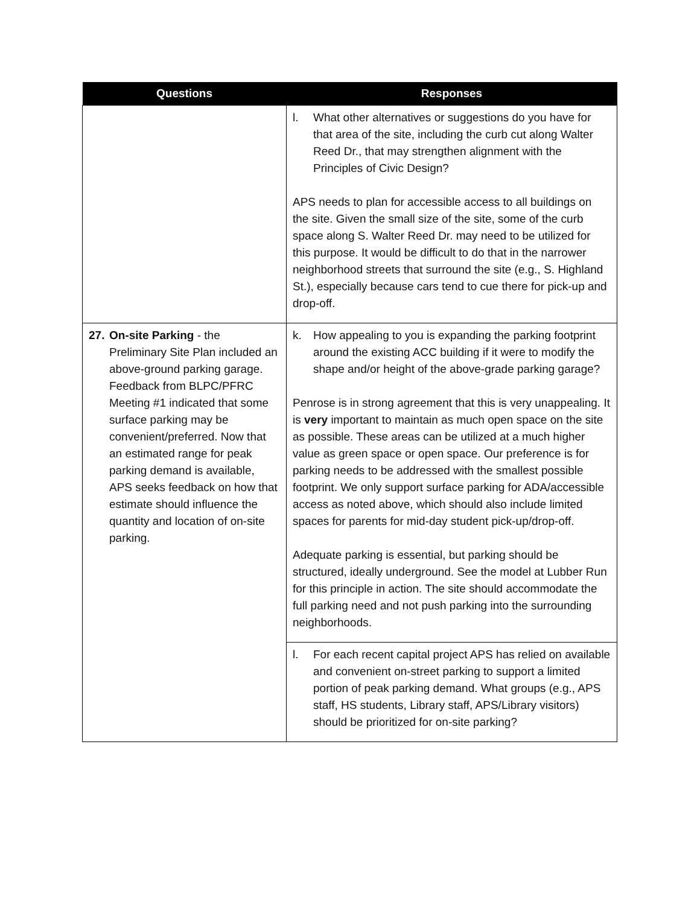| Questions | Responses |
| --- | --- |
| | l. What other alternatives or suggestions do you have for that area of the site, including the curb cut along Walter Reed Dr., that may strengthen alignment with the Principles of Civic Design? APS needs to plan for accessible access to all buildings on the site. Given the small size of the site, some of the curb space along S. Walter Reed Dr. may need to be utilized for this purpose. It would be difficult to do that in the narrower neighborhood streets that surround the site (e.g., S. Highland St.), especially because cars tend to cue there for pick-up and drop-off. |
| 27. On-site Parking - the Preliminary Site Plan included an above-ground parking garage. Feedback from BLPC/PFRC Meeting #1 indicated that some surface parking may be convenient/preferred. Now that an estimated range for peak parking demand is available, APS seeks feedback on how that estimate should influence the quantity and location of on-site parking. | k. How appealing to you is expanding the parking footprint around the existing ACC building if it were to modify the shape and/or height of the above-grade parking garage? Penrose is in strong agreement that this is very unappealing. It is very important to maintain as much open space on the site as possible. These areas can be utilized at a much higher value as green space or open space. Our preference is for parking needs to be addressed with the smallest possible footprint. We only support surface parking for ADA/accessible access as noted above, which should also include limited spaces for parents for mid-day student pick-up/drop-off. Adequate parking is essential, but parking should be structured, ideally underground. See the model at Lubber Run for this principle in action. The site should accommodate the full parking need and not push parking into the surrounding neighborhoods. |
| | l. For each recent capital project APS has relied on available and convenient on-street parking to support a limited portion of peak parking demand. What groups (e.g., APS staff, HS students, Library staff, APS/Library visitors) should be prioritized for on-site parking? |